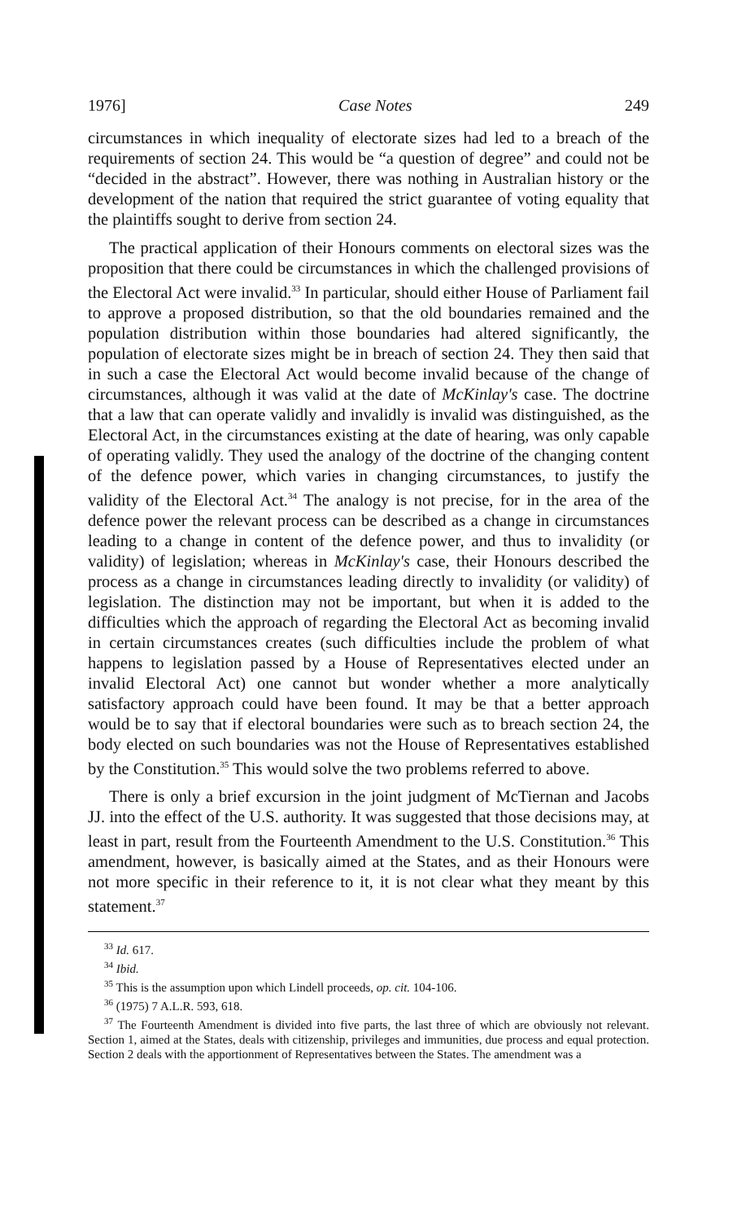1976] Case Notes 249
circumstances in which inequality of electorate sizes had led to a breach of the requirements of section 24. This would be “a question of degree” and could not be “decided in the abstract”. However, there was nothing in Australian history or the development of the nation that required the strict guarantee of voting equality that the plaintiffs sought to derive from section 24.
The practical application of their Honours comments on electoral sizes was the proposition that there could be circumstances in which the challenged provisions of the Electoral Act were invalid.<sup>33</sup> In particular, should either House of Parliament fail to approve a proposed distribution, so that the old boundaries remained and the population distribution within those boundaries had altered significantly, the population of electorate sizes might be in breach of section 24. They then said that in such a case the Electoral Act would become invalid because of the change of circumstances, although it was valid at the date of McKinlay's case. The doctrine that a law that can operate validly and invalidly is invalid was distinguished, as the Electoral Act, in the circumstances existing at the date of hearing, was only capable of operating validly. They used the analogy of the doctrine of the changing content of the defence power, which varies in changing circumstances, to justify the validity of the Electoral Act.<sup>34</sup> The analogy is not precise, for in the area of the defence power the relevant process can be described as a change in circumstances leading to a change in content of the defence power, and thus to invalidity (or validity) of legislation; whereas in McKinlay's case, their Honours described the process as a change in circumstances leading directly to invalidity (or validity) of legislation. The distinction may not be important, but when it is added to the difficulties which the approach of regarding the Electoral Act as becoming invalid in certain circumstances creates (such difficulties include the problem of what happens to legislation passed by a House of Representatives elected under an invalid Electoral Act) one cannot but wonder whether a more analytically satisfactory approach could have been found. It may be that a better approach would be to say that if electoral boundaries were such as to breach section 24, the body elected on such boundaries was not the House of Representatives established by the Constitution.<sup>35</sup> This would solve the two problems referred to above.
There is only a brief excursion in the joint judgment of McTiernan and Jacobs JJ. into the effect of the U.S. authority. It was suggested that those decisions may, at least in part, result from the Fourteenth Amendment to the U.S. Constitution.<sup>36</sup> This amendment, however, is basically aimed at the States, and as their Honours were not more specific in their reference to it, it is not clear what they meant by this statement.<sup>37</sup>
<sup>33</sup> Id. 617.
<sup>34</sup> Ibid.
<sup>35</sup> This is the assumption upon which Lindell proceeds, op. cit. 104-106.
<sup>36</sup> (1975) 7 A.L.R. 593, 618.
<sup>37</sup> The Fourteenth Amendment is divided into five parts, the last three of which are obviously not relevant. Section 1, aimed at the States, deals with citizenship, privileges and immunities, due process and equal protection. Section 2 deals with the apportionment of Representatives between the States. The amendment was a